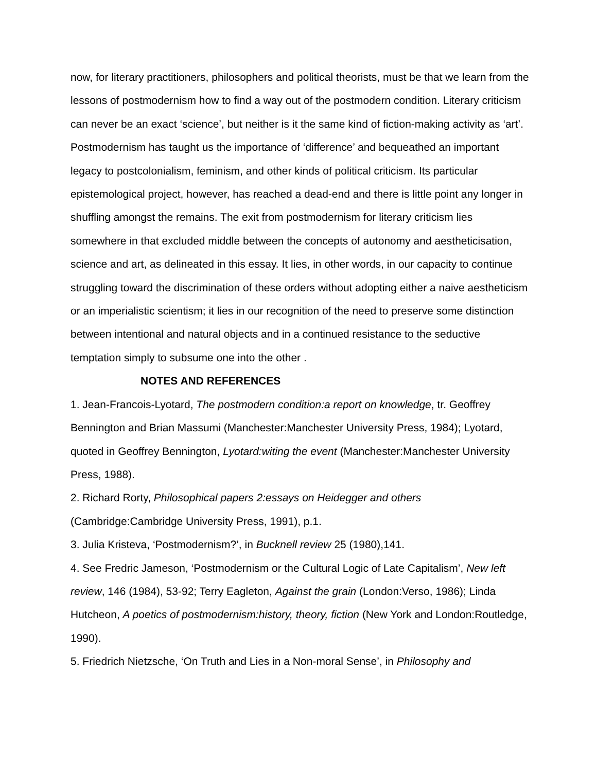now, for literary practitioners, philosophers and political theorists, must be that we learn from the lessons of postmodernism how to find a way out of the postmodern condition. Literary criticism can never be an exact ‘science’, but neither is it the same kind of fiction-making activity as ‘art’. Postmodernism has taught us the importance of ‘difference’ and bequeathed an important legacy to postcolonialism, feminism, and other kinds of political criticism. Its particular epistemological project, however, has reached a dead-end and there is little point any longer in shuffling amongst the remains. The exit from postmodernism for literary criticism lies somewhere in that excluded middle between the concepts of autonomy and aestheticisation, science and art, as delineated in this essay. It lies, in other words, in our capacity to continue struggling toward the discrimination of these orders without adopting either a naive aestheticism or an imperialistic scientism; it lies in our recognition of the need to preserve some distinction between intentional and natural objects and in a continued resistance to the seductive temptation simply to subsume one into the other .
NOTES AND REFERENCES
1. Jean-Francois-Lyotard, The postmodern condition:a report on knowledge, tr. Geoffrey Bennington and Brian Massumi (Manchester:Manchester University Press, 1984); Lyotard, quoted in Geoffrey Bennington, Lyotard:witing the event (Manchester:Manchester University Press, 1988).
2. Richard Rorty, Philosophical papers 2:essays on Heidegger and others (Cambridge:Cambridge University Press, 1991), p.1.
3. Julia Kristeva, ‘Postmodernism?’, in Bucknell review 25 (1980),141.
4. See Fredric Jameson, ‘Postmodernism or the Cultural Logic of Late Capitalism’, New left review, 146 (1984), 53-92; Terry Eagleton, Against the grain (London:Verso, 1986); Linda Hutcheon, A poetics of postmodernism:history, theory, fiction (New York and London:Routledge, 1990).
5. Friedrich Nietzsche, ‘On Truth and Lies in a Non-moral Sense’, in Philosophy and